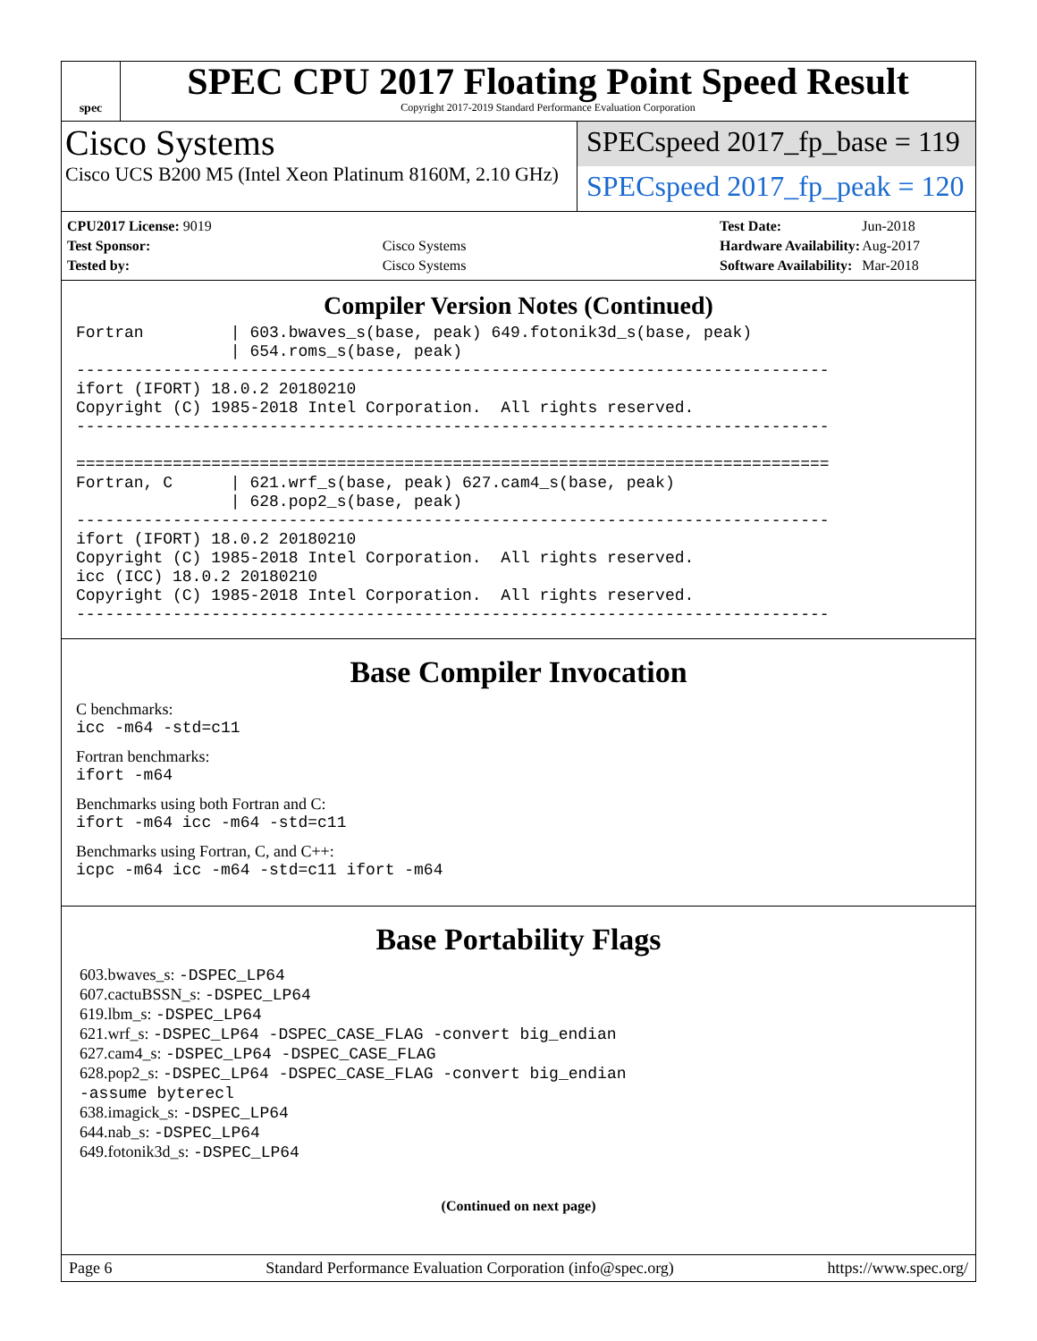spec
SPEC CPU 2017 Floating Point Speed Result
Copyright 2017-2019 Standard Performance Evaluation Corporation
Cisco Systems
Cisco UCS B200 M5 (Intel Xeon Platinum 8160M, 2.10 GHz)
SPECspeed 2017_fp_base = 119
SPECspeed 2017_fp_peak = 120
| CPU2017 License: 9019 | |
| Test Sponsor: | Cisco Systems |
| Tested by: | Cisco Systems |
| Test Date: | Jun-2018 |
| Hardware Availability: | Aug-2017 |
| Software Availability: | Mar-2018 |
Compiler Version Notes (Continued)
Fortran         | 603.bwaves_s(base, peak) 649.fotonik3d_s(base, peak)
                | 654.roms_s(base, peak)
------------------------------------------------------------------------------
ifort (IFORT) 18.0.2 20180210
Copyright (C) 1985-2018 Intel Corporation.  All rights reserved.
------------------------------------------------------------------------------

==============================================================================
Fortran, C      | 621.wrf_s(base, peak) 627.cam4_s(base, peak)
                | 628.pop2_s(base, peak)
------------------------------------------------------------------------------
ifort (IFORT) 18.0.2 20180210
Copyright (C) 1985-2018 Intel Corporation.  All rights reserved.
icc (ICC) 18.0.2 20180210
Copyright (C) 1985-2018 Intel Corporation.  All rights reserved.
------------------------------------------------------------------------------
Base Compiler Invocation
C benchmarks:
icc -m64 -std=c11
Fortran benchmarks:
ifort -m64
Benchmarks using both Fortran and C:
ifort -m64 icc -m64 -std=c11
Benchmarks using Fortran, C, and C++:
icpc -m64 icc -m64 -std=c11 ifort -m64
Base Portability Flags
603.bwaves_s: -DSPEC_LP64
607.cactuBSSN_s: -DSPEC_LP64
619.lbm_s: -DSPEC_LP64
621.wrf_s: -DSPEC_LP64 -DSPEC_CASE_FLAG -convert big_endian
627.cam4_s: -DSPEC_LP64 -DSPEC_CASE_FLAG
628.pop2_s: -DSPEC_LP64 -DSPEC_CASE_FLAG -convert big_endian
-assume byterecl
638.imagick_s: -DSPEC_LP64
644.nab_s: -DSPEC_LP64
649.fotonik3d_s: -DSPEC_LP64
(Continued on next page)
Page 6 Standard Performance Evaluation Corporation (info@spec.org) https://www.spec.org/